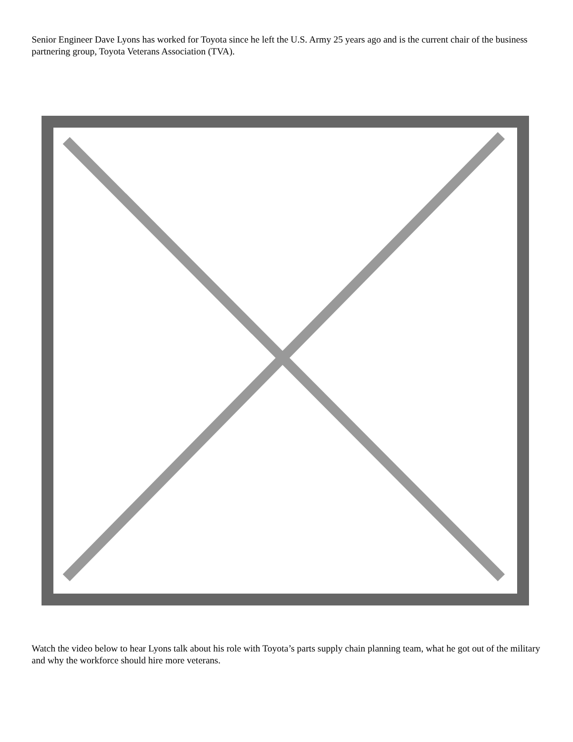Senior Engineer Dave Lyons has worked for Toyota since he left the U.S. Army 25 years ago and is the current chair of the business partnering group, Toyota Veterans Association (TVA).
Watch the video below to hear Lyons talk about his role with Toyota’s parts supply chain planning team, what he got out of the military and why the workforce should hire more veterans.